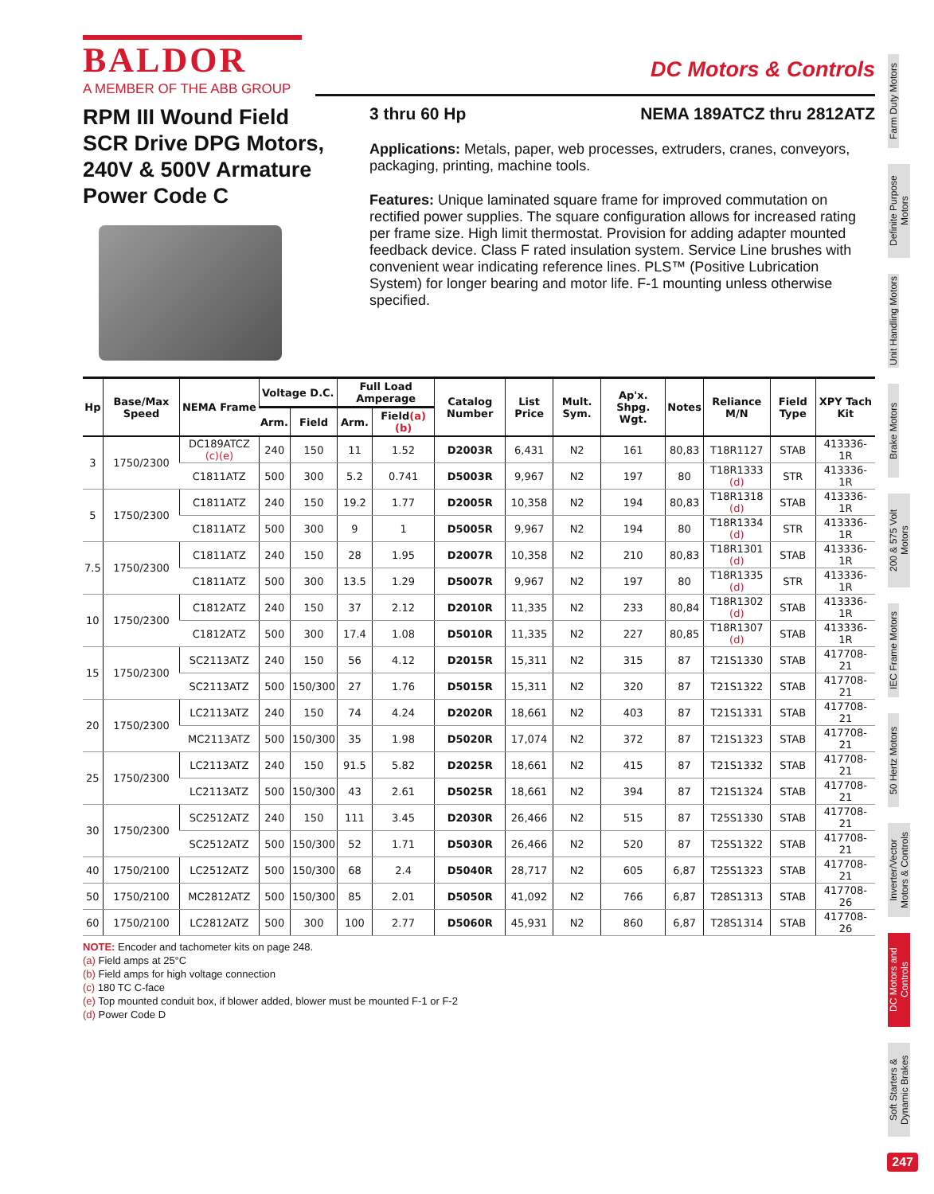BALDOR
A MEMBER OF THE ABB GROUP
DC Motors & Controls
RPM III Wound Field SCR Drive DPG Motors, 240V & 500V Armature Power Code C
3 thru 60 Hp NEMA 189ATCZ thru 2812ATZ
Applications: Metals, paper, web processes, extruders, cranes, conveyors, packaging, printing, machine tools.
Features: Unique laminated square frame for improved commutation on rectified power supplies. The square configuration allows for increased rating per frame size. High limit thermostat. Provision for adding adapter mounted feedback device. Class F rated insulation system. Service Line brushes with convenient wear indicating reference lines. PLS™ (Positive Lubrication System) for longer bearing and motor life. F-1 mounting unless otherwise specified.
| Hp | Base/Max Speed | NEMA Frame | Voltage D.C. | | Full Load Amperage | | Catalog Number | List Price | Mult. Sym. | Ap'x. Shpg. Wgt. | Notes | Reliance M/N | Field Type | XPY Tach Kit |
| --- | --- | --- | --- | --- | --- | --- | --- | --- | --- | --- | --- | --- | --- | --- |
| | | | Arm. | Field | Arm. | Field (a)(b) | | | | | | | | |
| 3 | 1750/2300 | DC189ATCZ (c)(e) | 240 | 150 | 11 | 1.52 | D2003R | 6,431 | N2 | 161 | 80,83 | T18R1127 | STAB | 413336-1R |
| | | C1811ATZ | 500 | 300 | 5.2 | 0.741 | D5003R | 9,967 | N2 | 197 | 80 | T18R1333 (d) | STR | 413336-1R |
| 5 | 1750/2300 | C1811ATZ | 240 | 150 | 19.2 | 1.77 | D2005R | 10,358 | N2 | 194 | 80,83 | T18R1318 (d) | STAB | 413336-1R |
| | | C1811ATZ | 500 | 300 | 9 | 1 | D5005R | 9,967 | N2 | 194 | 80 | T18R1334 (d) | STR | 413336-1R |
| 7.5 | 1750/2300 | C1811ATZ | 240 | 150 | 28 | 1.95 | D2007R | 10,358 | N2 | 210 | 80,83 | T18R1301 (d) | STAB | 413336-1R |
| | | C1811ATZ | 500 | 300 | 13.5 | 1.29 | D5007R | 9,967 | N2 | 197 | 80 | T18R1335 (d) | STR | 413336-1R |
| 10 | 1750/2300 | C1812ATZ | 240 | 150 | 37 | 2.12 | D2010R | 11,335 | N2 | 233 | 80,84 | T18R1302 (d) | STAB | 413336-1R |
| | | C1812ATZ | 500 | 300 | 17.4 | 1.08 | D5010R | 11,335 | N2 | 227 | 80,85 | T18R1307 (d) | STAB | 413336-1R |
| 15 | 1750/2300 | SC2113ATZ | 240 | 150 | 56 | 4.12 | D2015R | 15,311 | N2 | 315 | 87 | T21S1330 | STAB | 417708-21 |
| | | SC2113ATZ | 500 | 150/300 | 27 | 1.76 | D5015R | 15,311 | N2 | 320 | 87 | T21S1322 | STAB | 417708-21 |
| 20 | 1750/2300 | LC2113ATZ | 240 | 150 | 74 | 4.24 | D2020R | 18,661 | N2 | 403 | 87 | T21S1331 | STAB | 417708-21 |
| | | MC2113ATZ | 500 | 150/300 | 35 | 1.98 | D5020R | 17,074 | N2 | 372 | 87 | T21S1323 | STAB | 417708-21 |
| 25 | 1750/2300 | LC2113ATZ | 240 | 150 | 91.5 | 5.82 | D2025R | 18,661 | N2 | 415 | 87 | T21S1332 | STAB | 417708-21 |
| | | LC2113ATZ | 500 | 150/300 | 43 | 2.61 | D5025R | 18,661 | N2 | 394 | 87 | T21S1324 | STAB | 417708-21 |
| 30 | 1750/2300 | SC2512ATZ | 240 | 150 | 111 | 3.45 | D2030R | 26,466 | N2 | 515 | 87 | T25S1330 | STAB | 417708-21 |
| | | SC2512ATZ | 500 | 150/300 | 52 | 1.71 | D5030R | 26,466 | N2 | 520 | 87 | T25S1322 | STAB | 417708-21 |
| 40 | 1750/2100 | LC2512ATZ | 500 | 150/300 | 68 | 2.4 | D5040R | 28,717 | N2 | 605 | 6,87 | T25S1323 | STAB | 417708-21 |
| 50 | 1750/2100 | MC2812ATZ | 500 | 150/300 | 85 | 2.01 | D5050R | 41,092 | N2 | 766 | 6,87 | T28S1313 | STAB | 417708-26 |
| 60 | 1750/2100 | LC2812ATZ | 500 | 300 | 100 | 2.77 | D5060R | 45,931 | N2 | 860 | 6,87 | T28S1314 | STAB | 417708-26 |
NOTE: Encoder and tachometer kits on page 248.
(a) Field amps at 25°C
(b) Field amps for high voltage connection
(c) 180 TC C-face
(e) Top mounted conduit box, if blower added, blower must be mounted F-1 or F-2
(d) Power Code D
Farm Duty Motors
Definite Purpose Motors
Unit Handling Motors
Brake Motors
200 & 575 Volt Motors
IEC Frame Motors
50 Hertz Motors
Inverter/Vector Motors & Controls
DC Motors and Controls
Soft Starters & Dynamic Brakes
247